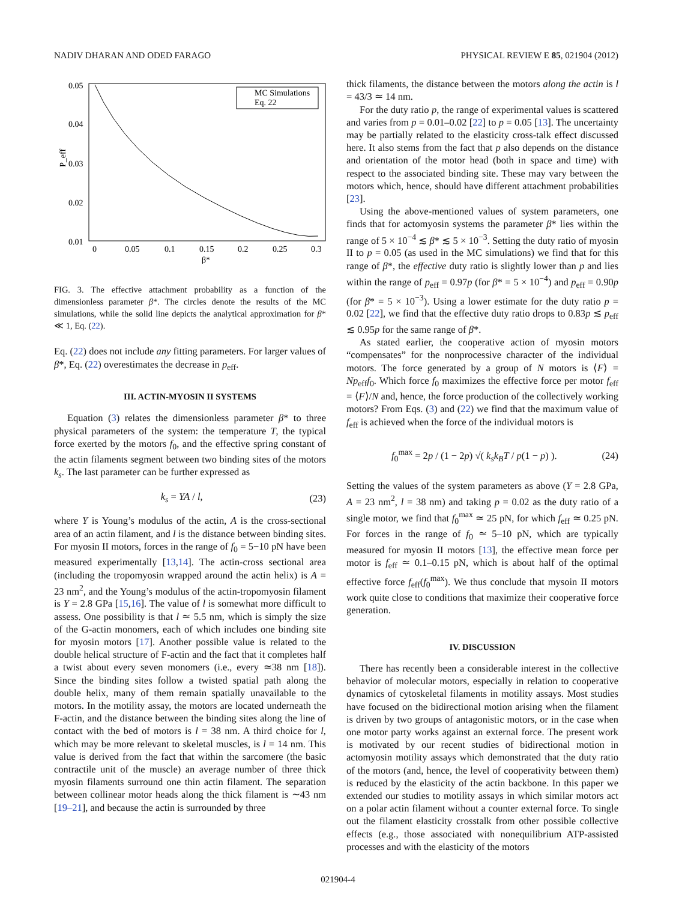NADIV DHARAN AND ODED FARAGO PHYSICAL REVIEW E 85, 021904 (2012)
0.05
0.04
0.03
0.02
0.01
0
0.05
0.1
0.15
0.2
0.25
0.3
β*
P_eff
MC Simulations
Eq. 22
FIG. 3. The effective attachment probability as a function of the dimensionless parameter β*. The circles denote the results of the MC simulations, while the solid line depicts the analytical approximation for β* ≪ 1, Eq. (22).
Eq. (22) does not include any fitting parameters. For larger values of β*, Eq. (22) overestimates the decrease in p<sub>eff</sub>.
III. ACTIN-MYOSIN II SYSTEMS
Equation (3) relates the dimensionless parameter β* to three physical parameters of the system: the temperature T, the typical force exerted by the motors f<sub>0</sub>, and the effective spring constant of the actin filaments segment between two binding sites of the motors k<sub>s</sub>. The last parameter can be further expressed as
k<sub>s</sub> = YA / l, (23)
where Y is Young’s modulus of the actin, A is the cross-sectional area of an actin filament, and l is the distance between binding sites. For myosin II motors, forces in the range of f<sub>0</sub> = 5−10 pN have been measured experimentally [13,14]. The actin-cross sectional area (including the tropomyosin wrapped around the actin helix) is A = 23 nm<sup>2</sup>, and the Young’s modulus of the actin-tropomyosin filament is Y = 2.8 GPa [15,16]. The value of l is somewhat more difficult to assess. One possibility is that l ≃ 5.5 nm, which is simply the size of the G-actin monomers, each of which includes one binding site for myosin motors [17]. Another possible value is related to the double helical structure of F-actin and the fact that it completes half a twist about every seven monomers (i.e., every ≃38 nm [18]). Since the binding sites follow a twisted spatial path along the double helix, many of them remain spatially unavailable to the motors. In the motility assay, the motors are located underneath the F-actin, and the distance between the binding sites along the line of contact with the bed of motors is l = 38 nm. A third choice for l, which may be more relevant to skeletal muscles, is l = 14 nm. This value is derived from the fact that within the sarcomere (the basic contractile unit of the muscle) an average number of three thick myosin filaments surround one thin actin filament. The separation between collinear motor heads along the thick filament is ∼43 nm [19–21], and because the actin is surrounded by three
thick filaments, the distance between the motors along the actin is l = 43/3 ≃ 14 nm.
For the duty ratio p, the range of experimental values is scattered and varies from p = 0.01–0.02 [22] to p = 0.05 [13]. The uncertainty may be partially related to the elasticity cross-talk effect discussed here. It also stems from the fact that p also depends on the distance and orientation of the motor head (both in space and time) with respect to the associated binding site. These may vary between the motors which, hence, should have different attachment probabilities [23].
Using the above-mentioned values of system parameters, one finds that for actomyosin systems the parameter β* lies within the range of 5 × 10<sup>−4</sup> ≲ β* ≲ 5 × 10<sup>−3</sup>. Setting the duty ratio of myosin II to p = 0.05 (as used in the MC simulations) we find that for this range of β*, the effective duty ratio is slightly lower than p and lies within the range of p<sub>eff</sub> = 0.97p (for β* = 5 × 10<sup>−4</sup>) and p<sub>eff</sub> = 0.90p (for β* = 5 × 10<sup>−3</sup>). Using a lower estimate for the duty ratio p = 0.02 [22], we find that the effective duty ratio drops to 0.83p ≲ p<sub>eff</sub> ≲ 0.95p for the same range of β*.
As stated earlier, the cooperative action of myosin motors “compensates” for the nonprocessive character of the individual motors. The force generated by a group of N motors is ⟨F⟩ = Np<sub>eff</sub>f<sub>0</sub>. Which force f<sub>0</sub> maximizes the effective force per motor f<sub>eff</sub> = ⟨F⟩/N and, hence, the force production of the collectively working motors? From Eqs. (3) and (22) we find that the maximum value of f<sub>eff</sub> is achieved when the force of the individual motors is
f<sub>0</sub><sup>max</sup> = 2p / (1 − 2p) √( k<sub>s</sub>k<sub>B</sub>T / p(1 − p) ). (24)
Setting the values of the system parameters as above (Y = 2.8 GPa, A = 23 nm<sup>2</sup>, l = 38 nm) and taking p = 0.02 as the duty ratio of a single motor, we find that f<sub>0</sub><sup>max</sup> ≃ 25 pN, for which f<sub>eff</sub> ≃ 0.25 pN. For forces in the range of f<sub>0</sub> ≃ 5–10 pN, which are typically measured for myosin II motors [13], the effective mean force per motor is f<sub>eff</sub> ≃ 0.1–0.15 pN, which is about half of the optimal effective force f<sub>eff</sub>(f<sub>0</sub><sup>max</sup>). We thus conclude that mysoin II motors work quite close to conditions that maximize their cooperative force generation.
IV. DISCUSSION
There has recently been a considerable interest in the collective behavior of molecular motors, especially in relation to cooperative dynamics of cytoskeletal filaments in motility assays. Most studies have focused on the bidirectional motion arising when the filament is driven by two groups of antagonistic motors, or in the case when one motor party works against an external force. The present work is motivated by our recent studies of bidirectional motion in actomyosin motility assays which demonstrated that the duty ratio of the motors (and, hence, the level of cooperativity between them) is reduced by the elasticity of the actin backbone. In this paper we extended our studies to motility assays in which similar motors act on a polar actin filament without a counter external force. To single out the filament elasticity crosstalk from other possible collective effects (e.g., those associated with nonequilibrium ATP-assisted processes and with the elasticity of the motors
021904-4